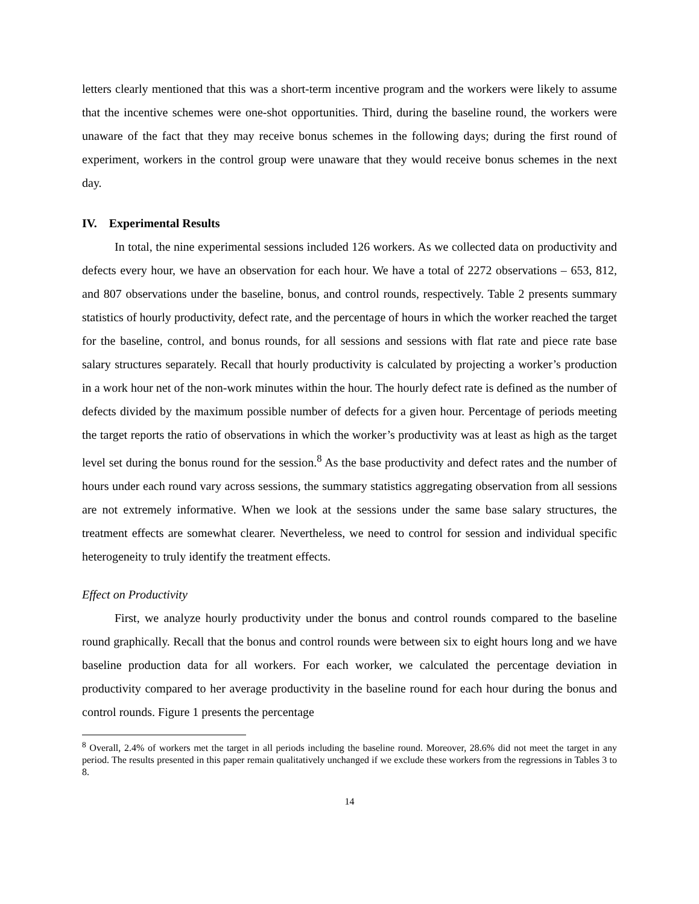letters clearly mentioned that this was a short-term incentive program and the workers were likely to assume that the incentive schemes were one-shot opportunities. Third, during the baseline round, the workers were unaware of the fact that they may receive bonus schemes in the following days; during the first round of experiment, workers in the control group were unaware that they would receive bonus schemes in the next day.
IV. Experimental Results
In total, the nine experimental sessions included 126 workers. As we collected data on productivity and defects every hour, we have an observation for each hour. We have a total of 2272 observations – 653, 812, and 807 observations under the baseline, bonus, and control rounds, respectively. Table 2 presents summary statistics of hourly productivity, defect rate, and the percentage of hours in which the worker reached the target for the baseline, control, and bonus rounds, for all sessions and sessions with flat rate and piece rate base salary structures separately. Recall that hourly productivity is calculated by projecting a worker’s production in a work hour net of the non-work minutes within the hour. The hourly defect rate is defined as the number of defects divided by the maximum possible number of defects for a given hour. Percentage of periods meeting the target reports the ratio of observations in which the worker’s productivity was at least as high as the target level set during the bonus round for the session.<sup>8</sup> As the base productivity and defect rates and the number of hours under each round vary across sessions, the summary statistics aggregating observation from all sessions are not extremely informative. When we look at the sessions under the same base salary structures, the treatment effects are somewhat clearer. Nevertheless, we need to control for session and individual specific heterogeneity to truly identify the treatment effects.
Effect on Productivity
First, we analyze hourly productivity under the bonus and control rounds compared to the baseline round graphically. Recall that the bonus and control rounds were between six to eight hours long and we have baseline production data for all workers. For each worker, we calculated the percentage deviation in productivity compared to her average productivity in the baseline round for each hour during the bonus and control rounds. Figure 1 presents the percentage
<sup>8</sup> Overall, 2.4% of workers met the target in all periods including the baseline round. Moreover, 28.6% did not meet the target in any period. The results presented in this paper remain qualitatively unchanged if we exclude these workers from the regressions in Tables 3 to 8.
14